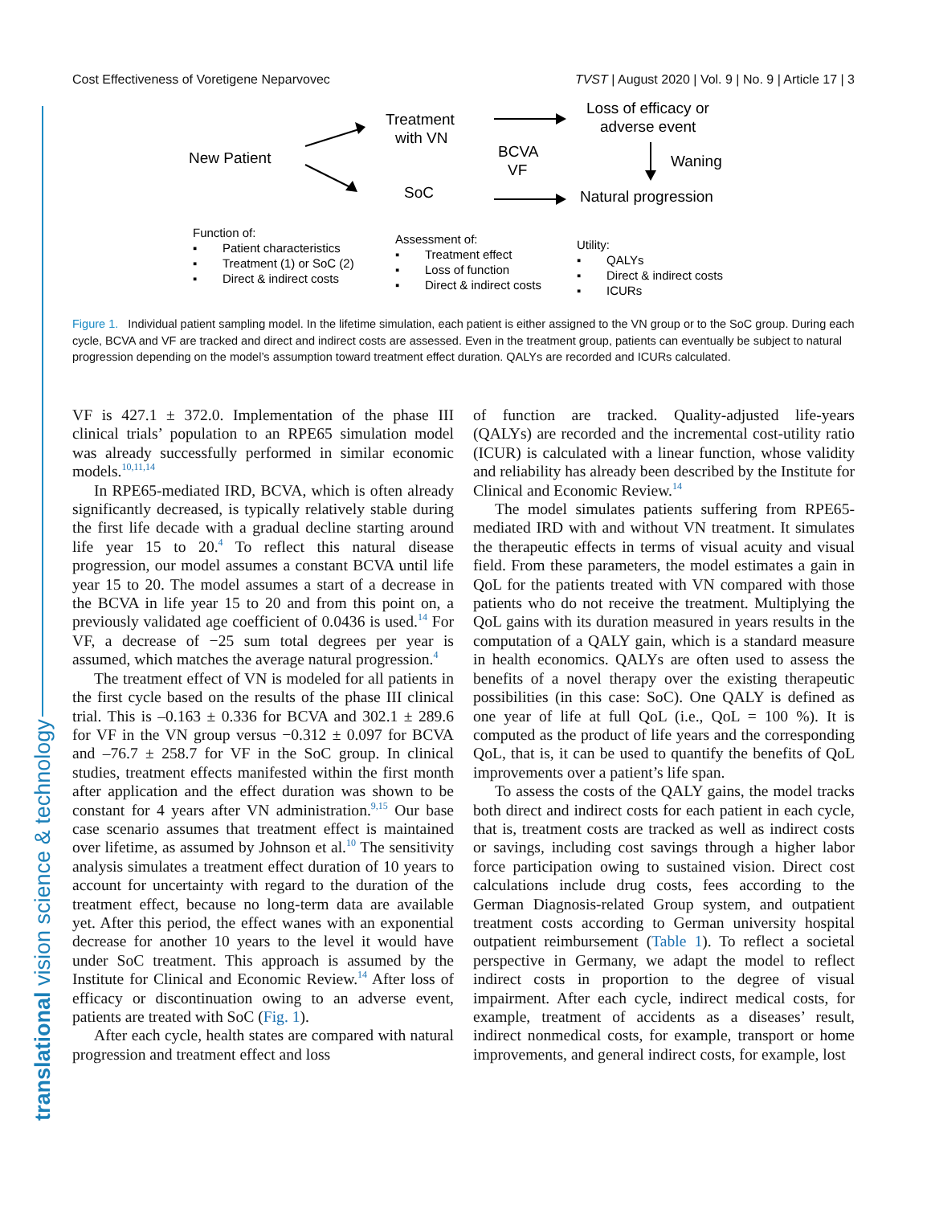Cost Effectiveness of Voretigene Neparvovec TVST | August 2020 | Vol. 9 | No. 9 | Article 17 | 3
New Patient
Treatment
with VN
SoC
BCVA
VF
Loss of efficacy or
adverse event
Waning
Natural progression
Function of:
▪
Patient characteristics
▪
Treatment (1) or SoC (2)
▪
Direct & indirect costs
Assessment of:
▪
Treatment effect
▪
Loss of function
▪
Direct & indirect costs
Utility:
▪
QALYs
▪
Direct & indirect costs
▪
ICURs
Figure 1. Individual patient sampling model. In the lifetime simulation, each patient is either assigned to the VN group or to the SoC group. During each cycle, BCVA and VF are tracked and direct and indirect costs are assessed. Even in the treatment group, patients can eventually be subject to natural progression depending on the model’s assumption toward treatment effect duration. QALYs are recorded and ICURs calculated.
VF is 427.1 ± 372.0. Implementation of the phase III clinical trials’ population to an RPE65 simulation model was already successfully performed in similar economic models.<sup>10,11,14</sup>
In RPE65-mediated IRD, BCVA, which is often already significantly decreased, is typically relatively stable during the first life decade with a gradual decline starting around life year 15 to 20.<sup>4</sup> To reflect this natural disease progression, our model assumes a constant BCVA until life year 15 to 20. The model assumes a start of a decrease in the BCVA in life year 15 to 20 and from this point on, a previously validated age coefficient of 0.0436 is used.<sup>14</sup> For VF, a decrease of −25 sum total degrees per year is assumed, which matches the average natural progression.<sup>4</sup>
The treatment effect of VN is modeled for all patients in the first cycle based on the results of the phase III clinical trial. This is –0.163 ± 0.336 for BCVA and 302.1 ± 289.6 for VF in the VN group versus −0.312 ± 0.097 for BCVA and –76.7 ± 258.7 for VF in the SoC group. In clinical studies, treatment effects manifested within the first month after application and the effect duration was shown to be constant for 4 years after VN administration.<sup>9,15</sup> Our base case scenario assumes that treatment effect is maintained over lifetime, as assumed by Johnson et al.<sup>10</sup> The sensitivity analysis simulates a treatment effect duration of 10 years to account for uncertainty with regard to the duration of the treatment effect, because no long-term data are available yet. After this period, the effect wanes with an exponential decrease for another 10 years to the level it would have under SoC treatment. This approach is assumed by the Institute for Clinical and Economic Review.<sup>14</sup> After loss of efficacy or discontinuation owing to an adverse event, patients are treated with SoC (Fig. 1).
After each cycle, health states are compared with natural progression and treatment effect and loss
of function are tracked. Quality-adjusted life-years (QALYs) are recorded and the incremental cost-utility ratio (ICUR) is calculated with a linear function, whose validity and reliability has already been described by the Institute for Clinical and Economic Review.<sup>14</sup>
The model simulates patients suffering from RPE65-mediated IRD with and without VN treatment. It simulates the therapeutic effects in terms of visual acuity and visual field. From these parameters, the model estimates a gain in QoL for the patients treated with VN compared with those patients who do not receive the treatment. Multiplying the QoL gains with its duration measured in years results in the computation of a QALY gain, which is a standard measure in health economics. QALYs are often used to assess the benefits of a novel therapy over the existing therapeutic possibilities (in this case: SoC). One QALY is defined as one year of life at full QoL (i.e., QoL = 100 %). It is computed as the product of life years and the corresponding QoL, that is, it can be used to quantify the benefits of QoL improvements over a patient’s life span.
To assess the costs of the QALY gains, the model tracks both direct and indirect costs for each patient in each cycle, that is, treatment costs are tracked as well as indirect costs or savings, including cost savings through a higher labor force participation owing to sustained vision. Direct cost calculations include drug costs, fees according to the German Diagnosis-related Group system, and outpatient treatment costs according to German university hospital outpatient reimbursement (Table 1). To reflect a societal perspective in Germany, we adapt the model to reflect indirect costs in proportion to the degree of visual impairment. After each cycle, indirect medical costs, for example, treatment of accidents as a diseases’ result, indirect nonmedical costs, for example, transport or home improvements, and general indirect costs, for example, lost
translational vision science & technology